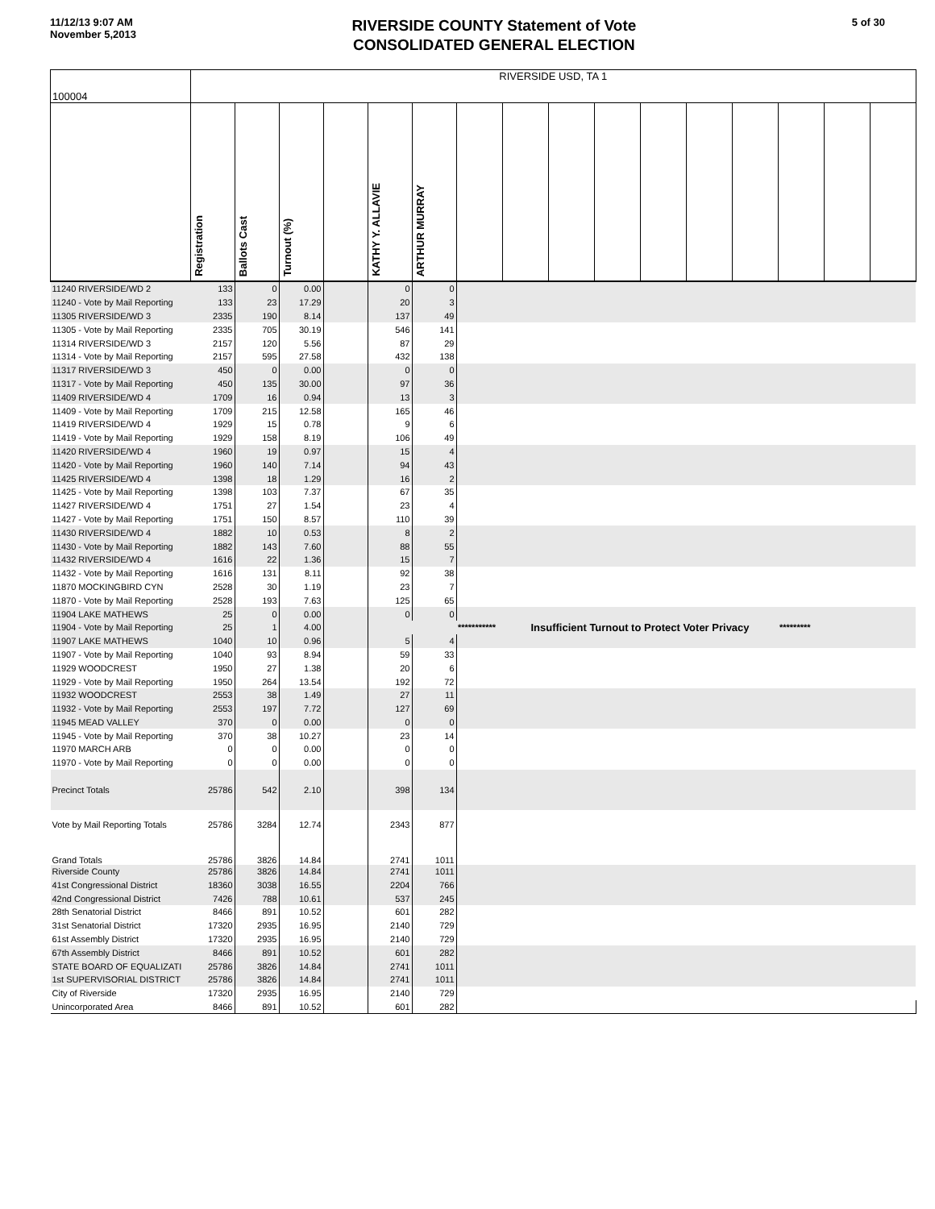11/12/13 9:07 AM
November 5,2013
RIVERSIDE COUNTY Statement of Vote
CONSOLIDATED GENERAL ELECTION
5 of 30
| 100004 | RIVERSIDE USD, TA 1 | | | | | | | | | | | | | | | |
| | Registration | Ballots Cast | Turnout (%) | | KATHY Y. ALLAVIE | ARTHUR MURRAY | | | | | | | | | | |
| 11240 RIVERSIDE/WD 2 | 133 | 0 | 0.00 | | 0 | 0 | | | | | | | | | | |
| 11240 - Vote by Mail Reporting | 133 | 23 | 17.29 | | 20 | 3 | | | | | | | | | | |
| 11305 RIVERSIDE/WD 3 | 2335 | 190 | 8.14 | | 137 | 49 | | | | | | | | | | |
| 11305 - Vote by Mail Reporting | 2335 | 705 | 30.19 | | 546 | 141 | | | | | | | | | | |
| 11314 RIVERSIDE/WD 3 | 2157 | 120 | 5.56 | | 87 | 29 | | | | | | | | | | |
| 11314 - Vote by Mail Reporting | 2157 | 595 | 27.58 | | 432 | 138 | | | | | | | | | | |
| 11317 RIVERSIDE/WD 3 | 450 | 0 | 0.00 | | 0 | 0 | | | | | | | | | | |
| 11317 - Vote by Mail Reporting | 450 | 135 | 30.00 | | 97 | 36 | | | | | | | | | | |
| 11409 RIVERSIDE/WD 4 | 1709 | 16 | 0.94 | | 13 | 3 | | | | | | | | | | |
| 11409 - Vote by Mail Reporting | 1709 | 215 | 12.58 | | 165 | 46 | | | | | | | | | | |
| 11419 RIVERSIDE/WD 4 | 1929 | 15 | 0.78 | | 9 | 6 | | | | | | | | | | |
| 11419 - Vote by Mail Reporting | 1929 | 158 | 8.19 | | 106 | 49 | | | | | | | | | | |
| 11420 RIVERSIDE/WD 4 | 1960 | 19 | 0.97 | | 15 | 4 | | | | | | | | | | |
| 11420 - Vote by Mail Reporting | 1960 | 140 | 7.14 | | 94 | 43 | | | | | | | | | | |
| 11425 RIVERSIDE/WD 4 | 1398 | 18 | 1.29 | | 16 | 2 | | | | | | | | | | |
| 11425 - Vote by Mail Reporting | 1398 | 103 | 7.37 | | 67 | 35 | | | | | | | | | | |
| 11427 RIVERSIDE/WD 4 | 1751 | 27 | 1.54 | | 23 | 4 | | | | | | | | | | |
| 11427 - Vote by Mail Reporting | 1751 | 150 | 8.57 | | 110 | 39 | | | | | | | | | | |
| 11430 RIVERSIDE/WD 4 | 1882 | 10 | 0.53 | | 8 | 2 | | | | | | | | | | |
| 11430 - Vote by Mail Reporting | 1882 | 143 | 7.60 | | 88 | 55 | | | | | | | | | | |
| 11432 RIVERSIDE/WD 4 | 1616 | 22 | 1.36 | | 15 | 7 | | | | | | | | | | |
| 11432 - Vote by Mail Reporting | 1616 | 131 | 8.11 | | 92 | 38 | | | | | | | | | | |
| 11870 MOCKINGBIRD CYN | 2528 | 30 | 1.19 | | 23 | 7 | | | | | | | | | | |
| 11870 - Vote by Mail Reporting | 2528 | 193 | 7.63 | | 125 | 65 | | | | | | | | | | |
| 11904 LAKE MATHEWS | 25 | 0 | 0.00 | | 0 | 0 | | | | | | | | | | |
| 11904 - Vote by Mail Reporting | 25 | 1 | 4.00 | | | | *********** | Insufficient Turnout to Protect Voter Privacy | | | | | | ********* | | |
| 11907 LAKE MATHEWS | 1040 | 10 | 0.96 | | 5 | 4 | | | | | | | | | | |
| 11907 - Vote by Mail Reporting | 1040 | 93 | 8.94 | | 59 | 33 | | | | | | | | | | |
| 11929 WOODCREST | 1950 | 27 | 1.38 | | 20 | 6 | | | | | | | | | | |
| 11929 - Vote by Mail Reporting | 1950 | 264 | 13.54 | | 192 | 72 | | | | | | | | | | |
| 11932 WOODCREST | 2553 | 38 | 1.49 | | 27 | 11 | | | | | | | | | | |
| 11932 - Vote by Mail Reporting | 2553 | 197 | 7.72 | | 127 | 69 | | | | | | | | | | |
| 11945 MEAD VALLEY | 370 | 0 | 0.00 | | 0 | 0 | | | | | | | | | | |
| 11945 - Vote by Mail Reporting | 370 | 38 | 10.27 | | 23 | 14 | | | | | | | | | | |
| 11970 MARCH ARB | 0 | 0 | 0.00 | | 0 | 0 | | | | | | | | | | |
| 11970 - Vote by Mail Reporting | 0 | 0 | 0.00 | | 0 | 0 | | | | | | | | | | |
| Precinct Totals | 25786 | 542 | 2.10 | | 398 | 134 | | | | | | | | | | |
| Vote by Mail Reporting Totals | 25786 | 3284 | 12.74 | | 2343 | 877 | | | | | | | | | | |
| Grand Totals | 25786 | 3826 | 14.84 | | 2741 | 1011 | | | | | | | | | | |
| Riverside County | 25786 | 3826 | 14.84 | | 2741 | 1011 | | | | | | | | | | |
| 41st Congressional District | 18360 | 3038 | 16.55 | | 2204 | 766 | | | | | | | | | | |
| 42nd Congressional District | 7426 | 788 | 10.61 | | 537 | 245 | | | | | | | | | | |
| 28th Senatorial District | 8466 | 891 | 10.52 | | 601 | 282 | | | | | | | | | | |
| 31st Senatorial District | 17320 | 2935 | 16.95 | | 2140 | 729 | | | | | | | | | | |
| 61st Assembly District | 17320 | 2935 | 16.95 | | 2140 | 729 | | | | | | | | | | |
| 67th Assembly District | 8466 | 891 | 10.52 | | 601 | 282 | | | | | | | | | | |
| STATE BOARD OF EQUALIZATI | 25786 | 3826 | 14.84 | | 2741 | 1011 | | | | | | | | | | |
| 1st SUPERVISORIAL DISTRICT | 25786 | 3826 | 14.84 | | 2741 | 1011 | | | | | | | | | | |
| City of Riverside | 17320 | 2935 | 16.95 | | 2140 | 729 | | | | | | | | | | |
| Unincorporated Area | 8466 | 891 | 10.52 | | 601 | 282 | | | | | | | | | | |